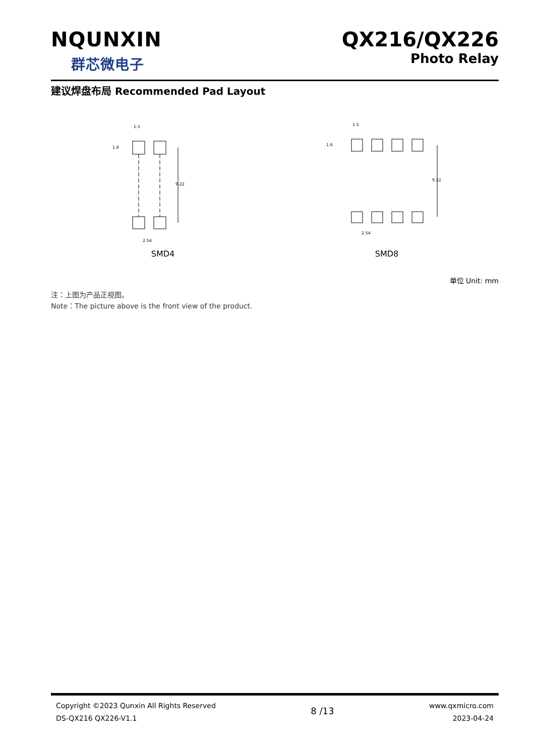NQUNXIN
群芯微电子
QX216/QX226
Photo Relay
建议焊盘布局 Recommended Pad Layout
9.22
1.5
1.6
2.54
SMD4
9.22
1.5
1.6
2.54
SMD8
单位 Unit: mm
注：上图为产品正视图。
Note：The picture above is the front view of the product.
Copyright ©2023 Qunxin All Rights Reserved
DS-QX216 QX226-V1.1
8 /13
www.qxmicro.com
2023-04-24